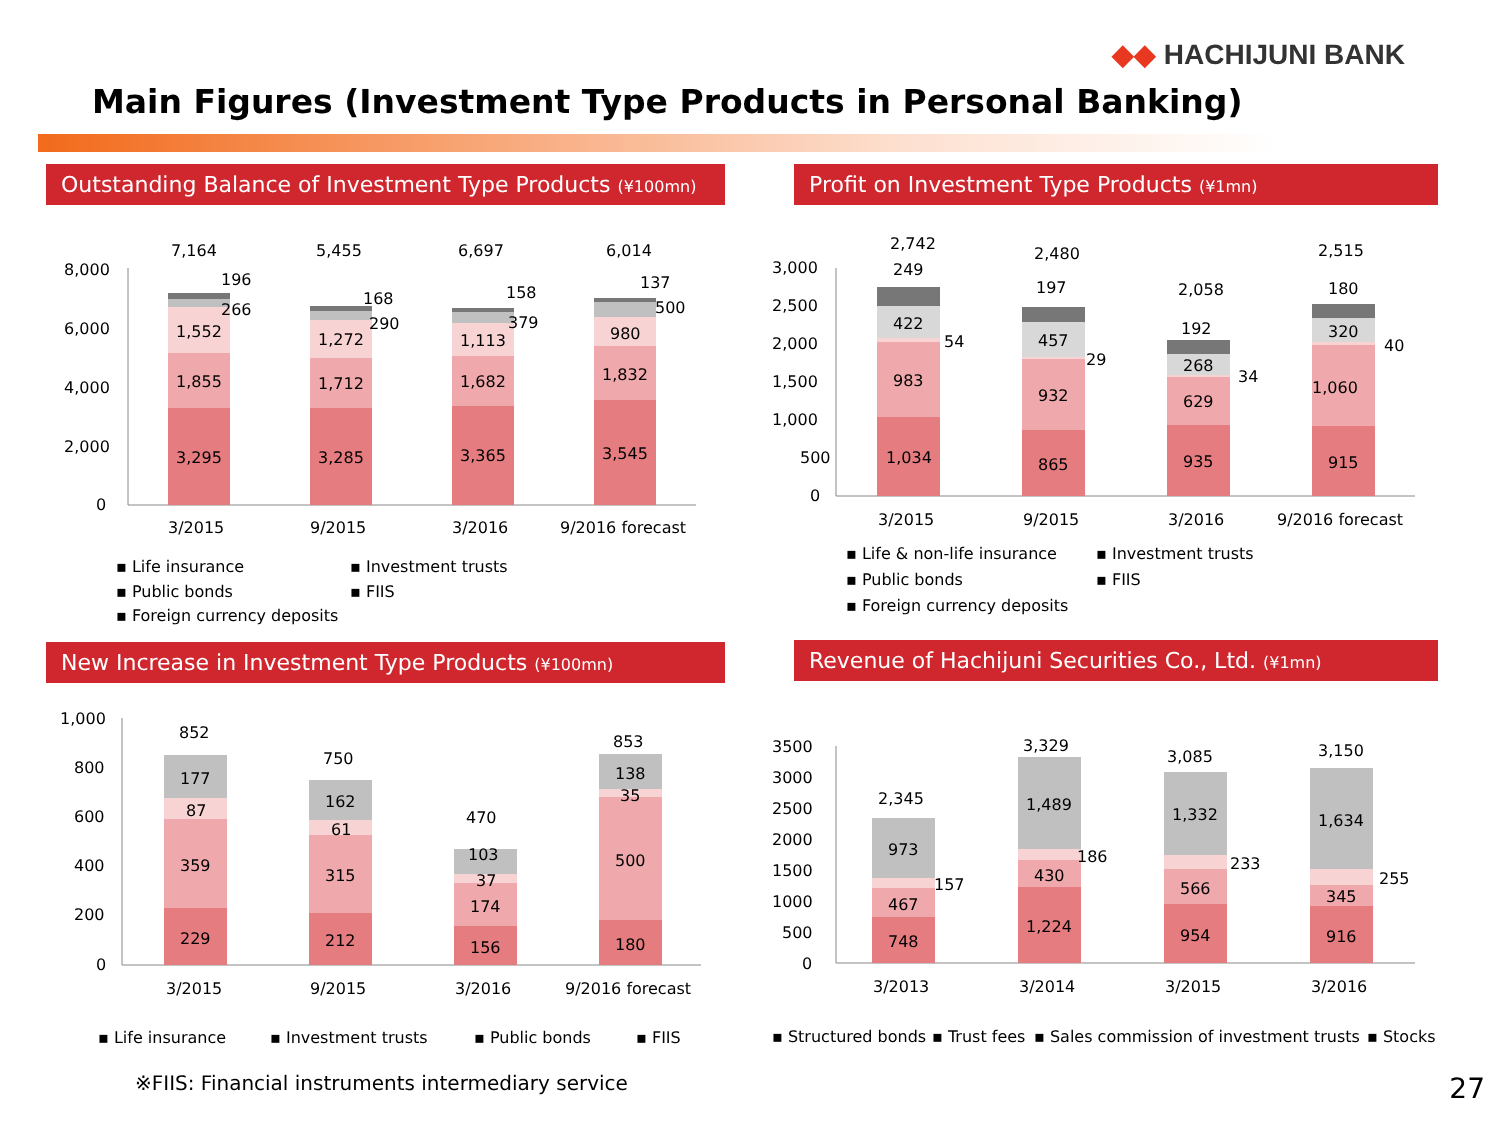◆◆ HACHIJUNI BANK
Main Figures (Investment Type Products in Personal Banking)
Outstanding Balance of Investment Type Products (¥100mn)
7,164
5,455
6,697
6,014
8,000
6,000
4,000
2,000
0
3,295
1,855
1,552
266
196
3,285
1,712
1,272
290
168
3,365
1,682
1,113
379
158
3,545
1,832
980
500
137
3/2015
9/2015
3/2016
9/2016 forecast
▪ Life insurance
▪ Investment trusts
▪ Public bonds
▪ FIIS
▪ Foreign currency deposits
Profit on Investment Type Products (¥1mn)
2,742
2,480
2,058
2,515
3,000
2,500
2,000
1,500
1,000
500
0
1,034
983
422
54
249
865
932
457
29
197
935
629
268
34
192
915
1,060
320
40
180
3/2015
9/2015
3/2016
9/2016 forecast
▪ Life & non-life insurance
▪ Investment trusts
▪ Public bonds
▪ FIIS
▪ Foreign currency deposits
New Increase in Investment Type Products (¥100mn)
852
750
470
853
1,000
800
600
400
200
0
229
359
87
177
212
315
61
162
156
174
37
103
180
500
35
138
3/2015
9/2015
3/2016
9/2016 forecast
▪ Life insurance
▪ Investment trusts
▪ Public bonds
▪ FIIS
Revenue of Hachijuni Securities Co., Ltd. (¥1mn)
2,345
3,329
3,085
3,150
3500
3000
2500
2000
1500
1000
500
0
748
467
157
973
1,224
430
186
1,489
954
566
233
1,332
916
345
255
1,634
3/2013
3/2014
3/2015
3/2016
▪ Structured bonds
▪ Trust fees
▪ Sales commission of investment trusts
▪ Stocks
※FIIS: Financial instruments intermediary service
27